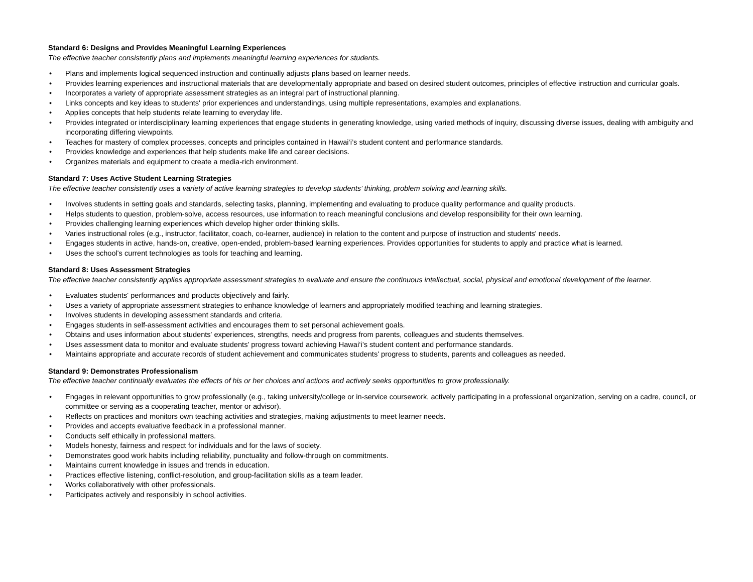Standard 6: Designs and Provides Meaningful Learning Experiences
The effective teacher consistently plans and implements meaningful learning experiences for students.
• Plans and implements logical sequenced instruction and continually adjusts plans based on learner needs.
• Provides learning experiences and instructional materials that are developmentally appropriate and based on desired student outcomes, principles of effective instruction and curricular goals.
• Incorporates a variety of appropriate assessment strategies as an integral part of instructional planning.
• Links concepts and key ideas to students' prior experiences and understandings, using multiple representations, examples and explanations.
• Applies concepts that help students relate learning to everyday life.
• Provides integrated or interdisciplinary learning experiences that engage students in generating knowledge, using varied methods of inquiry, discussing diverse issues, dealing with ambiguity and incorporating differing viewpoints.
• Teaches for mastery of complex processes, concepts and principles contained in Hawai‘i’s student content and performance standards.
• Provides knowledge and experiences that help students make life and career decisions.
• Organizes materials and equipment to create a media-rich environment.
Standard 7: Uses Active Student Learning Strategies
The effective teacher consistently uses a variety of active learning strategies to develop students’ thinking, problem solving and learning skills.
• Involves students in setting goals and standards, selecting tasks, planning, implementing and evaluating to produce quality performance and quality products.
• Helps students to question, problem-solve, access resources, use information to reach meaningful conclusions and develop responsibility for their own learning.
• Provides challenging learning experiences which develop higher order thinking skills.
• Varies instructional roles (e.g., instructor, facilitator, coach, co-learner, audience) in relation to the content and purpose of instruction and students' needs.
• Engages students in active, hands-on, creative, open-ended, problem-based learning experiences. Provides opportunities for students to apply and practice what is learned.
• Uses the school's current technologies as tools for teaching and learning.
Standard 8: Uses Assessment Strategies
The effective teacher consistently applies appropriate assessment strategies to evaluate and ensure the continuous intellectual, social, physical and emotional development of the learner.
• Evaluates students' performances and products objectively and fairly.
• Uses a variety of appropriate assessment strategies to enhance knowledge of learners and appropriately modified teaching and learning strategies.
• Involves students in developing assessment standards and criteria.
• Engages students in self-assessment activities and encourages them to set personal achievement goals.
• Obtains and uses information about students' experiences, strengths, needs and progress from parents, colleagues and students themselves.
• Uses assessment data to monitor and evaluate students' progress toward achieving Hawai‘i’s student content and performance standards.
• Maintains appropriate and accurate records of student achievement and communicates students' progress to students, parents and colleagues as needed.
Standard 9: Demonstrates Professionalism
The effective teacher continually evaluates the effects of his or her choices and actions and actively seeks opportunities to grow professionally.
• Engages in relevant opportunities to grow professionally (e.g., taking university/college or in-service coursework, actively participating in a professional organization, serving on a cadre, council, or committee or serving as a cooperating teacher, mentor or advisor).
• Reflects on practices and monitors own teaching activities and strategies, making adjustments to meet learner needs.
• Provides and accepts evaluative feedback in a professional manner.
• Conducts self ethically in professional matters.
• Models honesty, fairness and respect for individuals and for the laws of society.
• Demonstrates good work habits including reliability, punctuality and follow-through on commitments.
• Maintains current knowledge in issues and trends in education.
• Practices effective listening, conflict-resolution, and group-facilitation skills as a team leader.
• Works collaboratively with other professionals.
• Participates actively and responsibly in school activities.